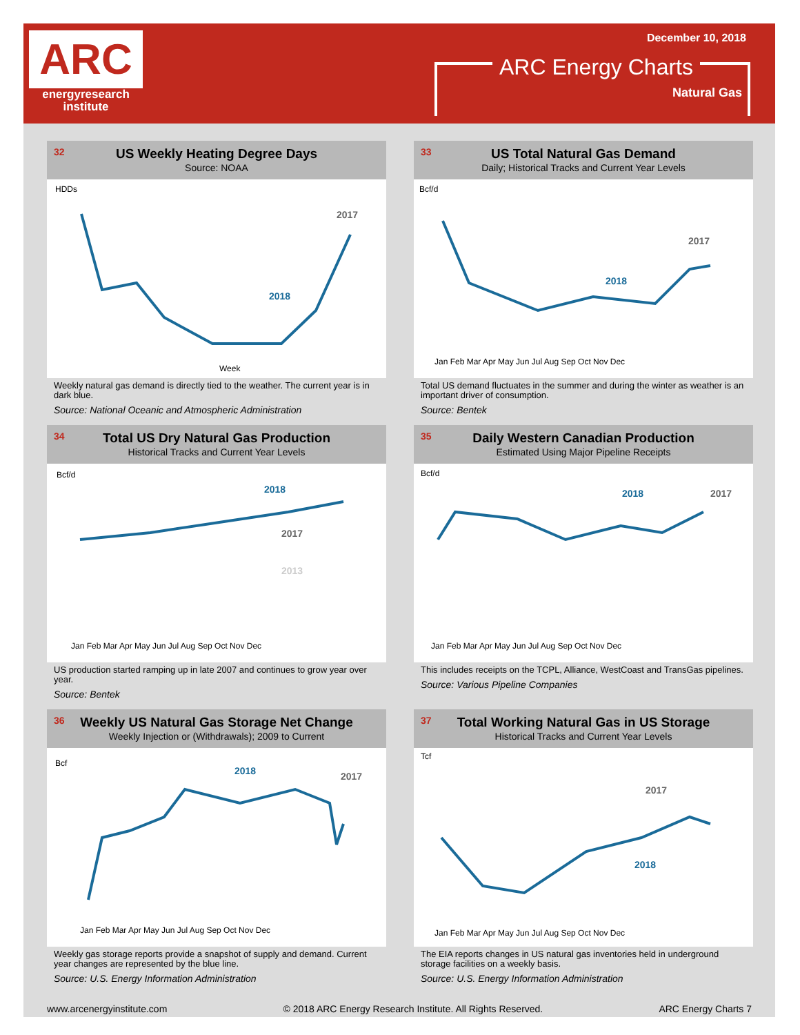ARC
energyresearch
institute
December 10, 2018
ARC Energy Charts
Natural Gas
32 US Weekly Heating Degree Days
Source: NOAA
HDDs
2017
2018
Week
Weekly natural gas demand is directly tied to the weather. The current year is in dark blue.
Source: National Oceanic and Atmospheric Administration
33 US Total Natural Gas Demand
Daily; Historical Tracks and Current Year Levels
Bcf/d
2017
2018
Jan Feb Mar Apr May Jun Jul Aug Sep Oct Nov Dec
Total US demand fluctuates in the summer and during the winter as weather is an important driver of consumption.
Source: Bentek
34 Total US Dry Natural Gas Production
Historical Tracks and Current Year Levels
Bcf/d
2018
2017
2013
Jan Feb Mar Apr May Jun Jul Aug Sep Oct Nov Dec
US production started ramping up in late 2007 and continues to grow year over year.
Source: Bentek
35 Daily Western Canadian Production
Estimated Using Major Pipeline Receipts
Bcf/d
2018
2017
Jan Feb Mar Apr May Jun Jul Aug Sep Oct Nov Dec
This includes receipts on the TCPL, Alliance, WestCoast and TransGas pipelines.
Source: Various Pipeline Companies
36 Weekly US Natural Gas Storage Net Change
Weekly Injection or (Withdrawals); 2009 to Current
Bcf
2018
2017
Jan Feb Mar Apr May Jun Jul Aug Sep Oct Nov Dec
Weekly gas storage reports provide a snapshot of supply and demand. Current year changes are represented by the blue line.
Source: U.S. Energy Information Administration
37 Total Working Natural Gas in US Storage
Historical Tracks and Current Year Levels
Tcf
2017
2018
Jan Feb Mar Apr May Jun Jul Aug Sep Oct Nov Dec
The EIA reports changes in US natural gas inventories held in underground storage facilities on a weekly basis.
Source: U.S. Energy Information Administration
www.arcenergyinstitute.com © 2018 ARC Energy Research Institute. All Rights Reserved. ARC Energy Charts 7